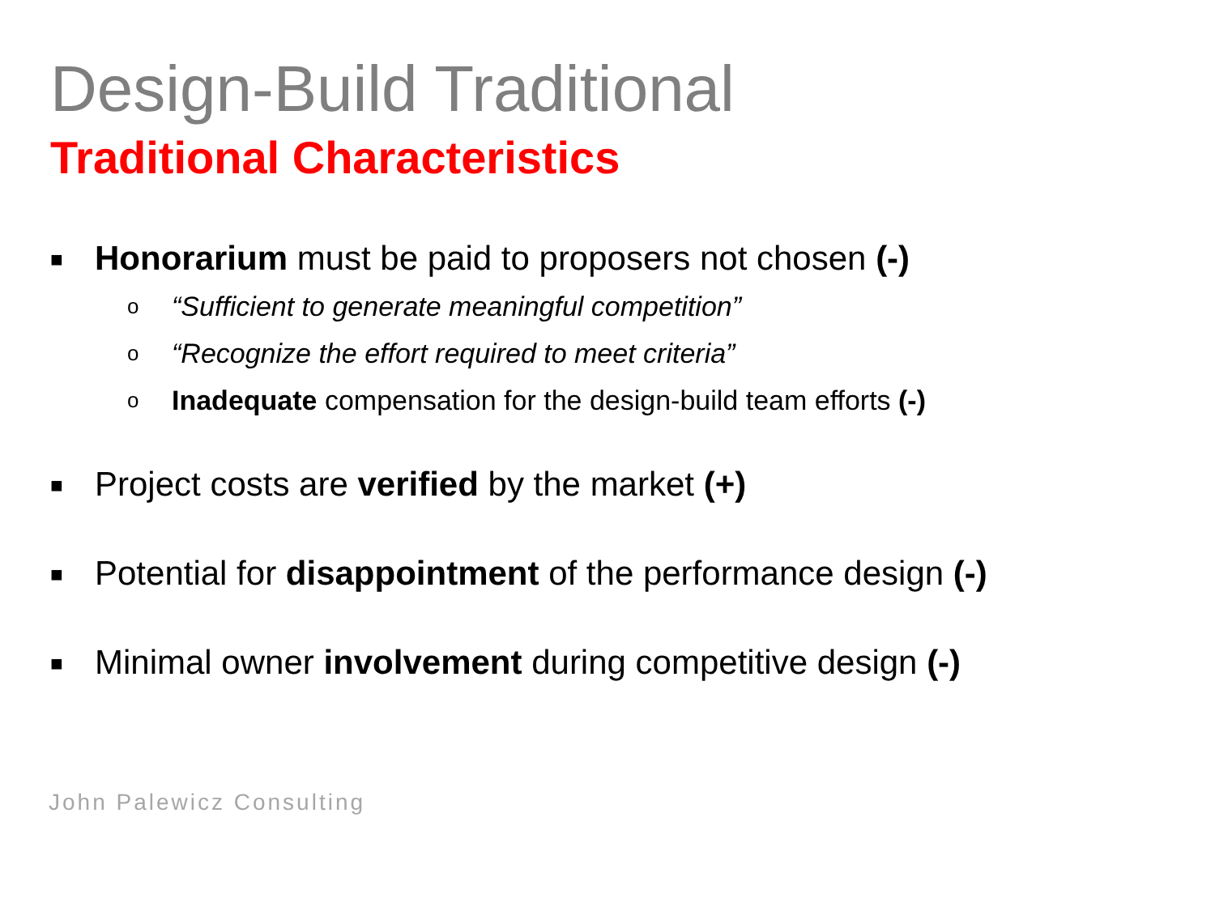Design-Build Traditional
Traditional Characteristics
■ Honorarium must be paid to proposers not chosen (-)
o “Sufficient to generate meaningful competition”
o “Recognize the effort required to meet criteria”
o Inadequate compensation for the design-build team efforts (-)
■ Project costs are verified by the market (+)
■ Potential for disappointment of the performance design (-)
■ Minimal owner involvement during competitive design (-)
John Palewicz Consulting